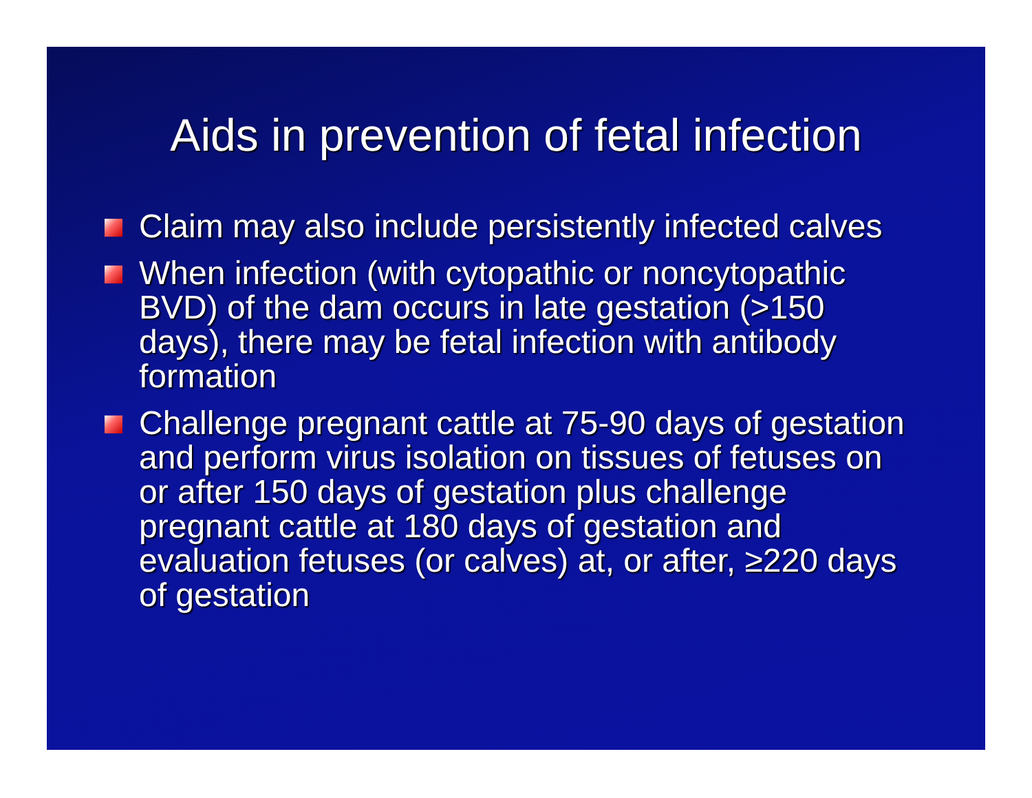Aids in prevention of fetal infection
Claim may also include persistently infected calves
When infection (with cytopathic or noncytopathic BVD) of the dam occurs in late gestation (>150 days), there may be fetal infection with antibody formation
Challenge pregnant cattle at 75-90 days of gestation and perform virus isolation on tissues of fetuses on or after 150 days of gestation plus challenge pregnant cattle at 180 days of gestation and evaluation fetuses (or calves) at, or after, ≥220 days of gestation